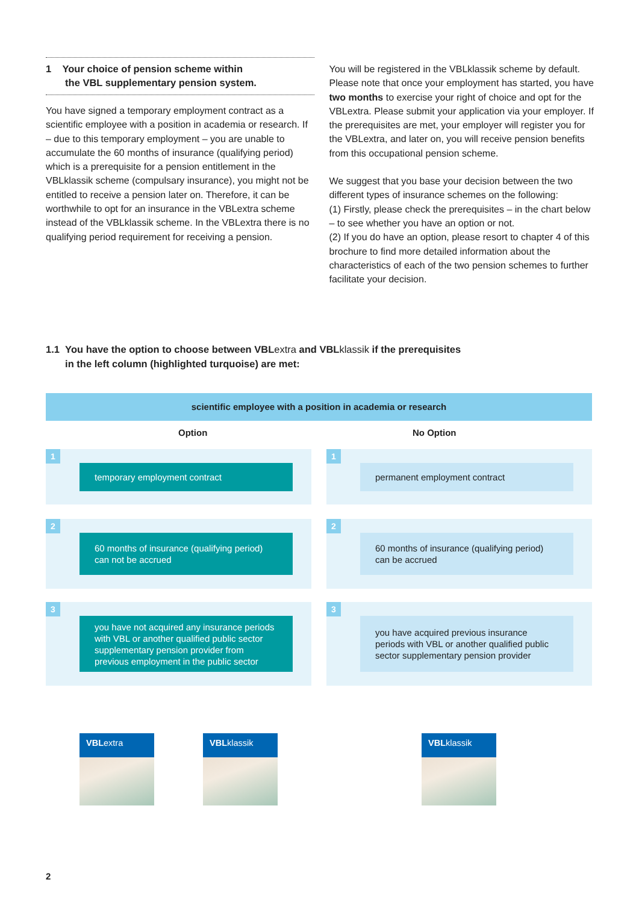1 Your choice of pension scheme within
the VBL supplementary pension system.
You have signed a temporary employment contract as a scientific employee with a position in academia or research. If – due to this temporary employment – you are unable to accumulate the 60 months of insurance (qualifying period) which is a prerequisite for a pension entitlement in the VBLklassik scheme (compulsary insurance), you might not be entitled to receive a pension later on. Therefore, it can be worthwhile to opt for an insurance in the VBLextra scheme instead of the VBLklassik scheme. In the VBLextra there is no qualifying period requirement for receiving a pension.
You will be registered in the VBLklassik scheme by default. Please note that once your employment has started, you have two months to exercise your right of choice and opt for the VBLextra. Please submit your application via your employer. If the prerequisites are met, your employer will register you for the VBLextra, and later on, you will receive pension benefits from this occupational pension scheme.
We suggest that you base your decision between the two different types of insurance schemes on the following:
(1) Firstly, please check the prerequisites – in the chart below – to see whether you have an option or not.
(2) If you do have an option, please resort to chapter 4 of this brochure to find more detailed information about the characteristics of each of the two pension schemes to further facilitate your decision.
1.1 You have the option to choose between VBLextra and VBLklassik if the prerequisites
in the left column (highlighted turquoise) are met:
scientific employee with a position in academia or research
Option No Option
1
temporary employment contract
1
permanent employment contract
2
60 months of insurance (qualifying period) can not be accrued
2
60 months of insurance (qualifying period) can be accrued
3
you have not acquired any insurance periods with VBL or another qualified public sector supplementary pension provider from previous employment in the public sector
3
you have acquired previous insurance periods with VBL or another qualified public sector supplementary pension provider
VBLextra VBLklassik VBLklassik
2